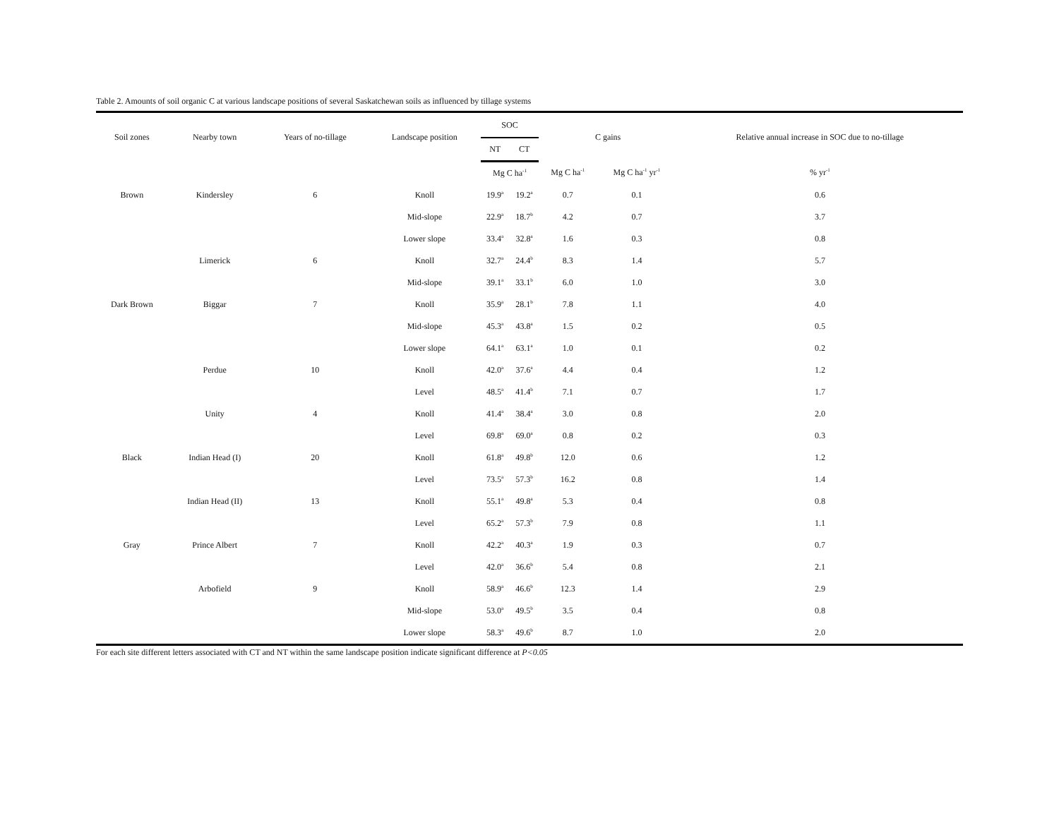Table 2. Amounts of soil organic C at various landscape positions of several Saskatchewan soils as influenced by tillage systems
| Soil zones | Nearby town | Years of no-tillage | Landscape position | SOC | | C gains | | Relative annual increase in SOC due to no-tillage |
| --- | --- | --- | --- | --- | --- | --- | --- | --- |
| | | | | NT | CT | | | |
| | | | | Mg C ha<sup>-1</sup> | | Mg C ha<sup>-1</sup> | Mg C ha<sup>-1</sup> yr<sup>-1</sup> | % yr<sup>-1</sup> |
| Brown | Kindersley | 6 | Knoll | 19.9<sup>a</sup> | 19.2<sup>a</sup> | 0.7 | 0.1 | 0.6 |
| | | | Mid-slope | 22.9<sup>a</sup> | 18.7<sup>b</sup> | 4.2 | 0.7 | 3.7 |
| | | | Lower slope | 33.4<sup>a</sup> | 32.8<sup>a</sup> | 1.6 | 0.3 | 0.8 |
| | Limerick | 6 | Knoll | 32.7<sup>a</sup> | 24.4<sup>b</sup> | 8.3 | 1.4 | 5.7 |
| | | | Mid-slope | 39.1<sup>a</sup> | 33.1<sup>b</sup> | 6.0 | 1.0 | 3.0 |
| Dark Brown | Biggar | 7 | Knoll | 35.9<sup>a</sup> | 28.1<sup>b</sup> | 7.8 | 1.1 | 4.0 |
| | | | Mid-slope | 45.3<sup>a</sup> | 43.8<sup>a</sup> | 1.5 | 0.2 | 0.5 |
| | | | Lower slope | 64.1<sup>a</sup> | 63.1<sup>a</sup> | 1.0 | 0.1 | 0.2 |
| | Perdue | 10 | Knoll | 42.0<sup>a</sup> | 37.6<sup>a</sup> | 4.4 | 0.4 | 1.2 |
| | | | Level | 48.5<sup>a</sup> | 41.4<sup>b</sup> | 7.1 | 0.7 | 1.7 |
| | Unity | 4 | Knoll | 41.4<sup>a</sup> | 38.4<sup>a</sup> | 3.0 | 0.8 | 2.0 |
| | | | Level | 69.8<sup>a</sup> | 69.0<sup>a</sup> | 0.8 | 0.2 | 0.3 |
| Black | Indian Head (I) | 20 | Knoll | 61.8<sup>a</sup> | 49.8<sup>b</sup> | 12.0 | 0.6 | 1.2 |
| | | | Level | 73.5<sup>a</sup> | 57.3<sup>b</sup> | 16.2 | 0.8 | 1.4 |
| | Indian Head (II) | 13 | Knoll | 55.1<sup>a</sup> | 49.8<sup>a</sup> | 5.3 | 0.4 | 0.8 |
| | | | Level | 65.2<sup>a</sup> | 57.3<sup>b</sup> | 7.9 | 0.8 | 1.1 |
| Gray | Prince Albert | 7 | Knoll | 42.2<sup>a</sup> | 40.3<sup>a</sup> | 1.9 | 0.3 | 0.7 |
| | | | Level | 42.0<sup>a</sup> | 36.6<sup>b</sup> | 5.4 | 0.8 | 2.1 |
| | Arbofield | 9 | Knoll | 58.9<sup>a</sup> | 46.6<sup>b</sup> | 12.3 | 1.4 | 2.9 |
| | | | Mid-slope | 53.0<sup>a</sup> | 49.5<sup>b</sup> | 3.5 | 0.4 | 0.8 |
| | | | Lower slope | 58.3<sup>a</sup> | 49.6<sup>b</sup> | 8.7 | 1.0 | 2.0 |
For each site different letters associated with CT and NT within the same landscape position indicate significant difference at P<0.05